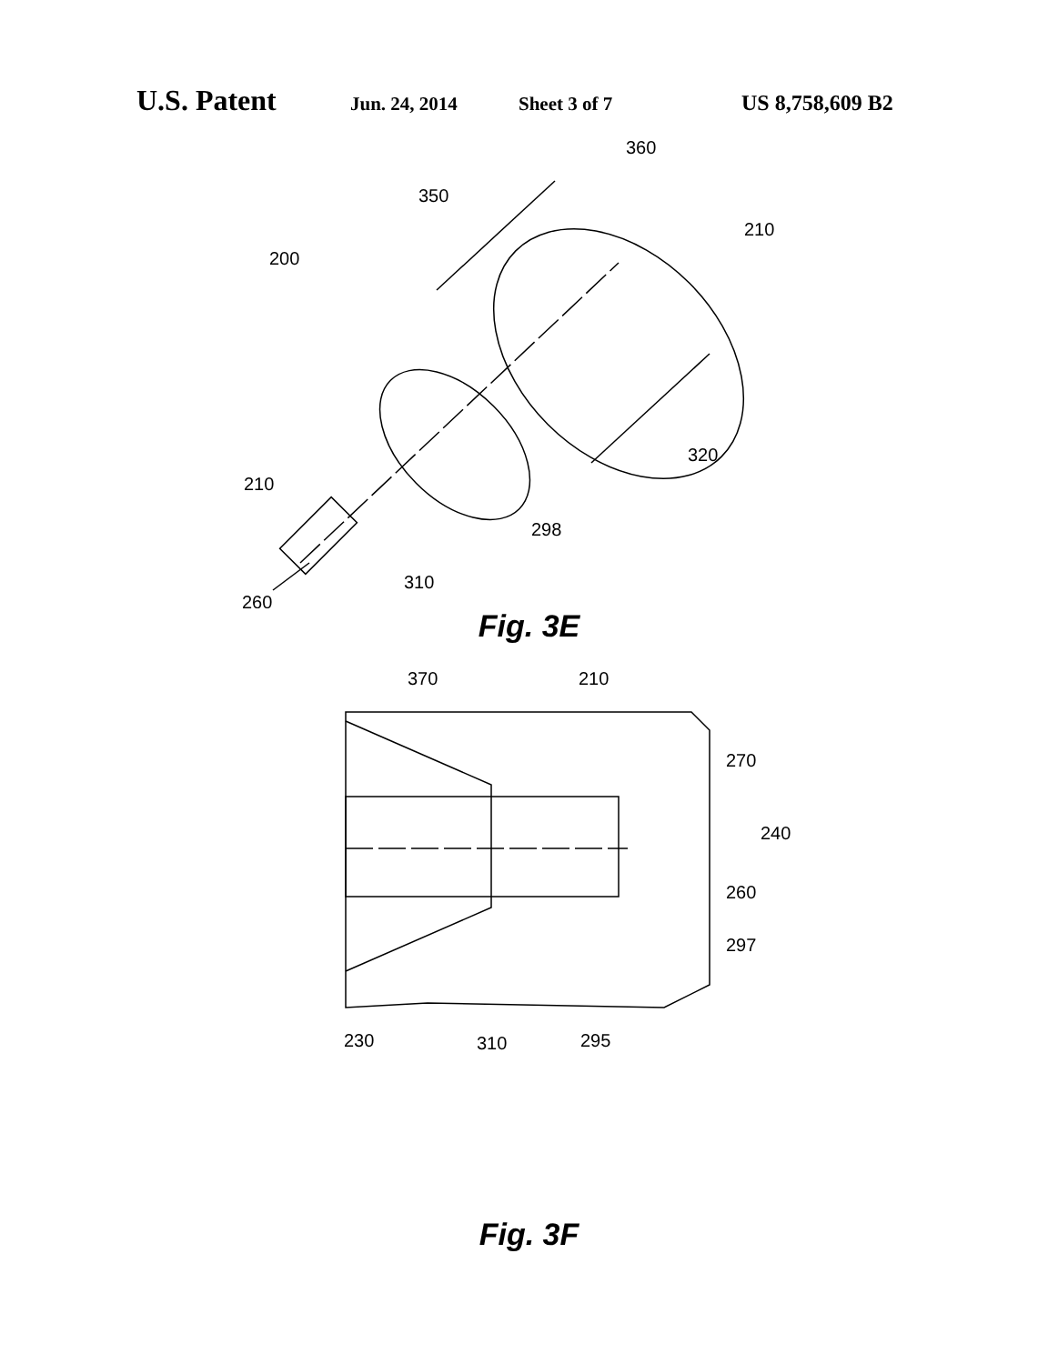U.S. Patent Jun. 24, 2014 Sheet 3 of 7 US 8,758,609 B2
360
350
210
200
320
210
298
310
260
Fig. 3E
370
210
270
240
260
297
230
310
295
Fig. 3F